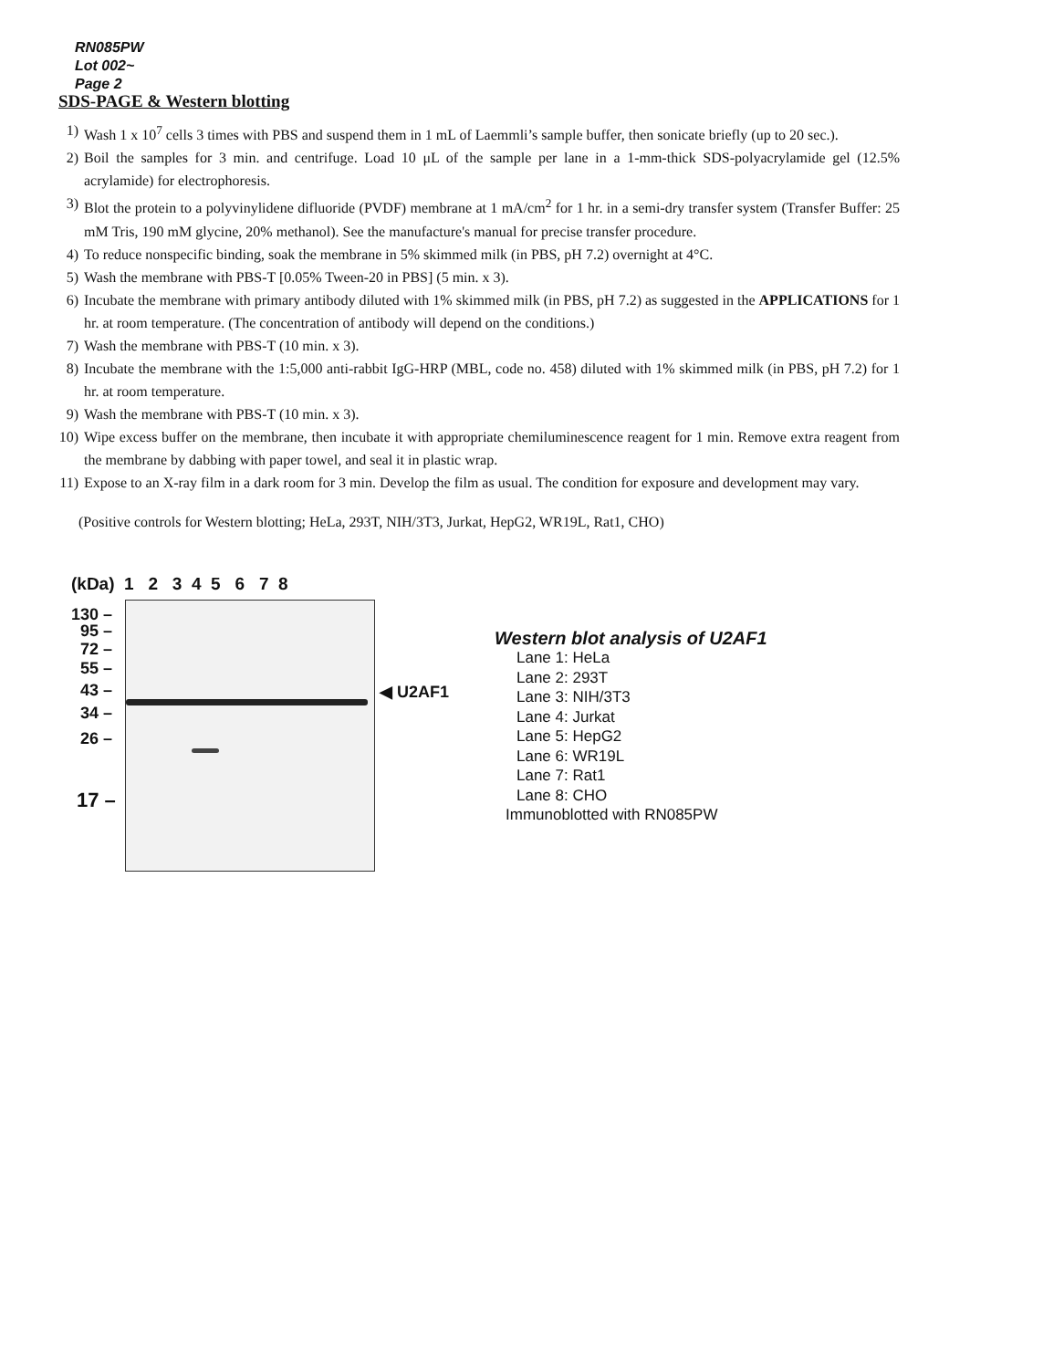RN085PW
Lot 002~
Page 2
SDS-PAGE & Western blotting
1) Wash 1 x 10<sup>7</sup> cells 3 times with PBS and suspend them in 1 mL of Laemmli’s sample buffer, then sonicate briefly (up to 20 sec.).
2) Boil the samples for 3 min. and centrifuge. Load 10 μL of the sample per lane in a 1-mm-thick SDS-polyacrylamide gel (12.5% acrylamide) for electrophoresis.
3) Blot the protein to a polyvinylidene difluoride (PVDF) membrane at 1 mA/cm<sup>2</sup> for 1 hr. in a semi-dry transfer system (Transfer Buffer: 25 mM Tris, 190 mM glycine, 20% methanol). See the manufacture's manual for precise transfer procedure.
4) To reduce nonspecific binding, soak the membrane in 5% skimmed milk (in PBS, pH 7.2) overnight at 4°C.
5) Wash the membrane with PBS-T [0.05% Tween-20 in PBS] (5 min. x 3).
6) Incubate the membrane with primary antibody diluted with 1% skimmed milk (in PBS, pH 7.2) as suggested in the APPLICATIONS for 1 hr. at room temperature. (The concentration of antibody will depend on the conditions.)
7) Wash the membrane with PBS-T (10 min. x 3).
8) Incubate the membrane with the 1:5,000 anti-rabbit IgG-HRP (MBL, code no. 458) diluted with 1% skimmed milk (in PBS, pH 7.2) for 1 hr. at room temperature.
9) Wash the membrane with PBS-T (10 min. x 3).
10) Wipe excess buffer on the membrane, then incubate it with appropriate chemiluminescence reagent for 1 min. Remove extra reagent from the membrane by dabbing with paper towel, and seal it in plastic wrap.
11) Expose to an X-ray film in a dark room for 3 min. Develop the film as usual. The condition for exposure and development may vary.
(Positive controls for Western blotting; HeLa, 293T, NIH/3T3, Jurkat, HepG2, WR19L, Rat1, CHO)
(kDa) 1 2 3 4 5 6 7 8
130 –
95 –
72 –
55 –
43 –
34 –
26 –
17 –
◀ U2AF1
Western blot analysis of U2AF1
Lane 1: HeLa
Lane 2: 293T
Lane 3: NIH/3T3
Lane 4: Jurkat
Lane 5: HepG2
Lane 6: WR19L
Lane 7: Rat1
Lane 8: CHO
Immunoblotted with RN085PW